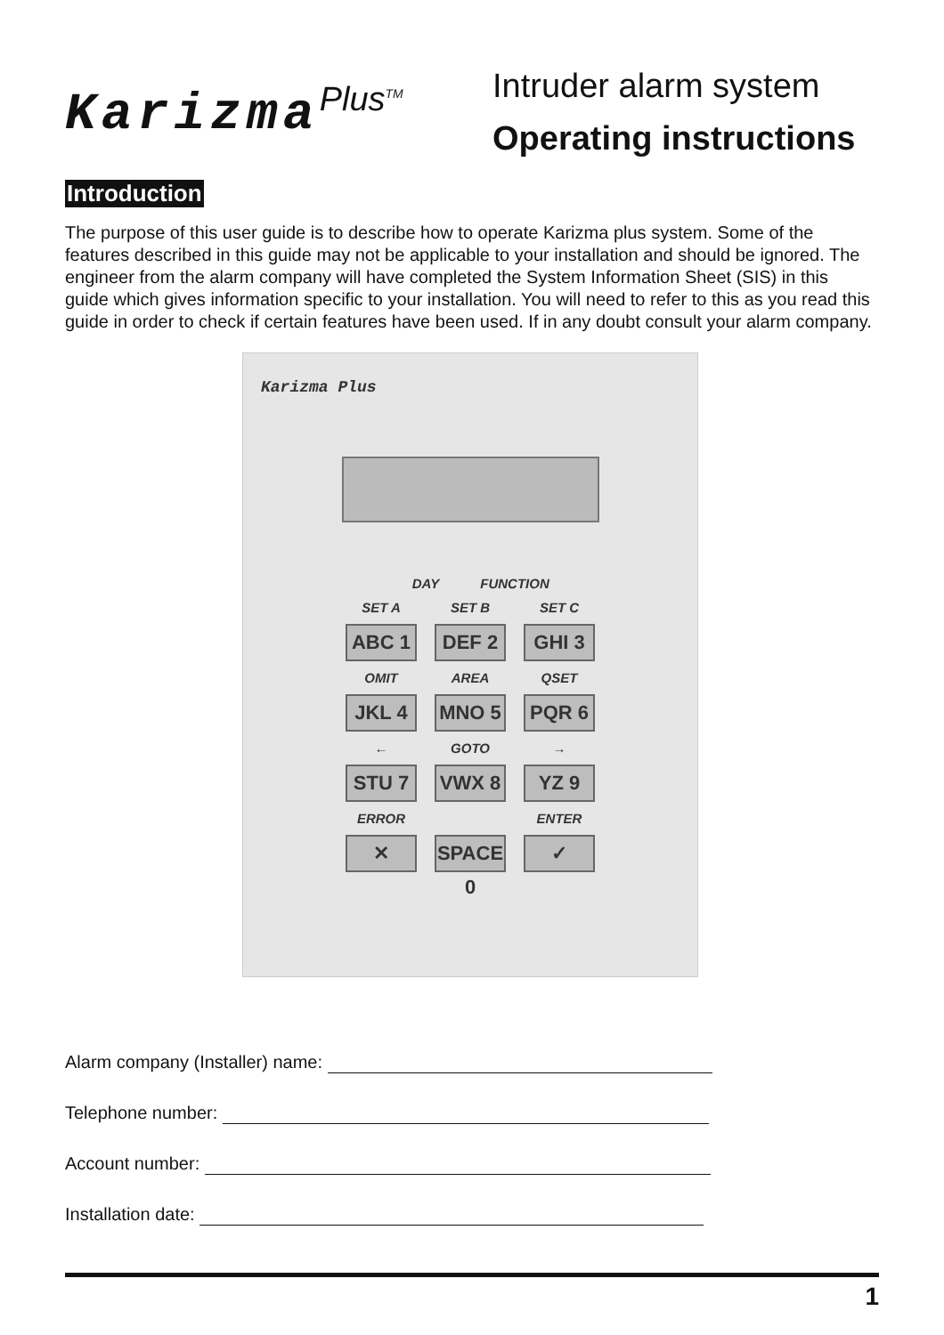Karizma<sup>Plus<sup>TM</sup></sup>
Intruder alarm system
Operating instructions
Introduction
The purpose of this user guide is to describe how to operate Karizma plus system. Some of the features described in this guide may not be applicable to your installation and should be ignored. The engineer from the alarm company will have completed the System Information Sheet (SIS) in this guide which gives information specific to your installation. You will need to refer to this as you read this guide in order to check if certain features have been used. If in any doubt consult your alarm company.
Karizma Plus
DAY FUNCTION
SET A SET B SET C
ABC 1 DEF 2 GHI 3
OMIT AREA QSET
JKL 4 MNO 5 PQR 6
← GOTO →
STU 7 VWX 8 YZ 9
ERROR ENTER
✕ SPACE 0
✓
Alarm company (Installer) name:
Telephone number:
Account number:
Installation date:
1